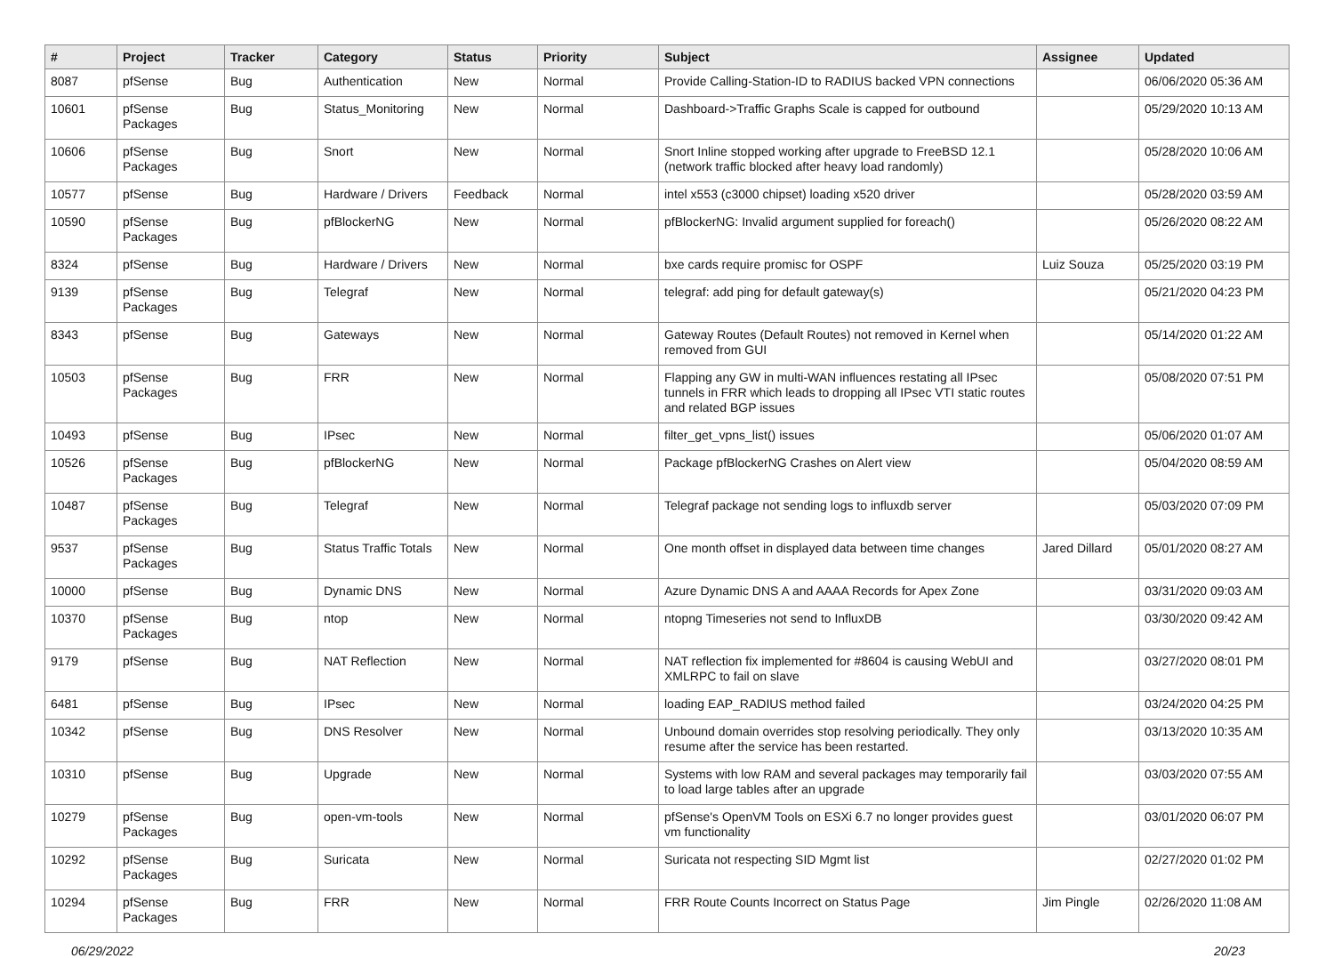| # | Project | Tracker | Category | Status | Priority | Subject | Assignee | Updated |
| --- | --- | --- | --- | --- | --- | --- | --- | --- |
| 8087 | pfSense | Bug | Authentication | New | Normal | Provide Calling-Station-ID to RADIUS backed VPN connections | | 06/06/2020 05:36 AM |
| 10601 | pfSense Packages | Bug | Status_Monitoring | New | Normal | Dashboard->Traffic Graphs Scale is capped for outbound | | 05/29/2020 10:13 AM |
| 10606 | pfSense Packages | Bug | Snort | New | Normal | Snort Inline stopped working after upgrade to FreeBSD 12.1 (network traffic blocked after heavy load randomly) | | 05/28/2020 10:06 AM |
| 10577 | pfSense | Bug | Hardware / Drivers | Feedback | Normal | intel x553 (c3000 chipset) loading x520 driver | | 05/28/2020 03:59 AM |
| 10590 | pfSense Packages | Bug | pfBlockerNG | New | Normal | pfBlockerNG: Invalid argument supplied for foreach() | | 05/26/2020 08:22 AM |
| 8324 | pfSense | Bug | Hardware / Drivers | New | Normal | bxe cards require promisc for OSPF | Luiz Souza | 05/25/2020 03:19 PM |
| 9139 | pfSense Packages | Bug | Telegraf | New | Normal | telegraf: add ping for default gateway(s) | | 05/21/2020 04:23 PM |
| 8343 | pfSense | Bug | Gateways | New | Normal | Gateway Routes (Default Routes) not removed in Kernel when removed from GUI | | 05/14/2020 01:22 AM |
| 10503 | pfSense Packages | Bug | FRR | New | Normal | Flapping any GW in multi-WAN influences restating all IPsec tunnels in FRR which leads to dropping all IPsec VTI static routes and related BGP issues | | 05/08/2020 07:51 PM |
| 10493 | pfSense | Bug | IPsec | New | Normal | filter_get_vpns_list() issues | | 05/06/2020 01:07 AM |
| 10526 | pfSense Packages | Bug | pfBlockerNG | New | Normal | Package pfBlockerNG Crashes on Alert view | | 05/04/2020 08:59 AM |
| 10487 | pfSense Packages | Bug | Telegraf | New | Normal | Telegraf package not sending logs to influxdb server | | 05/03/2020 07:09 PM |
| 9537 | pfSense Packages | Bug | Status Traffic Totals | New | Normal | One month offset in displayed data between time changes | Jared Dillard | 05/01/2020 08:27 AM |
| 10000 | pfSense | Bug | Dynamic DNS | New | Normal | Azure Dynamic DNS A and AAAA Records for Apex Zone | | 03/31/2020 09:03 AM |
| 10370 | pfSense Packages | Bug | ntop | New | Normal | ntopng Timeseries not send to InfluxDB | | 03/30/2020 09:42 AM |
| 9179 | pfSense | Bug | NAT Reflection | New | Normal | NAT reflection fix implemented for #8604 is causing WebUI and XMLRPC to fail on slave | | 03/27/2020 08:01 PM |
| 6481 | pfSense | Bug | IPsec | New | Normal | loading EAP_RADIUS method failed | | 03/24/2020 04:25 PM |
| 10342 | pfSense | Bug | DNS Resolver | New | Normal | Unbound domain overrides stop resolving periodically. They only resume after the service has been restarted. | | 03/13/2020 10:35 AM |
| 10310 | pfSense | Bug | Upgrade | New | Normal | Systems with low RAM and several packages may temporarily fail to load large tables after an upgrade | | 03/03/2020 07:55 AM |
| 10279 | pfSense Packages | Bug | open-vm-tools | New | Normal | pfSense's OpenVM Tools on ESXi 6.7 no longer provides guest vm functionality | | 03/01/2020 06:07 PM |
| 10292 | pfSense Packages | Bug | Suricata | New | Normal | Suricata not respecting SID Mgmt list | | 02/27/2020 01:02 PM |
| 10294 | pfSense Packages | Bug | FRR | New | Normal | FRR Route Counts Incorrect on Status Page | Jim Pingle | 02/26/2020 11:08 AM |
06/29/2022 20/23